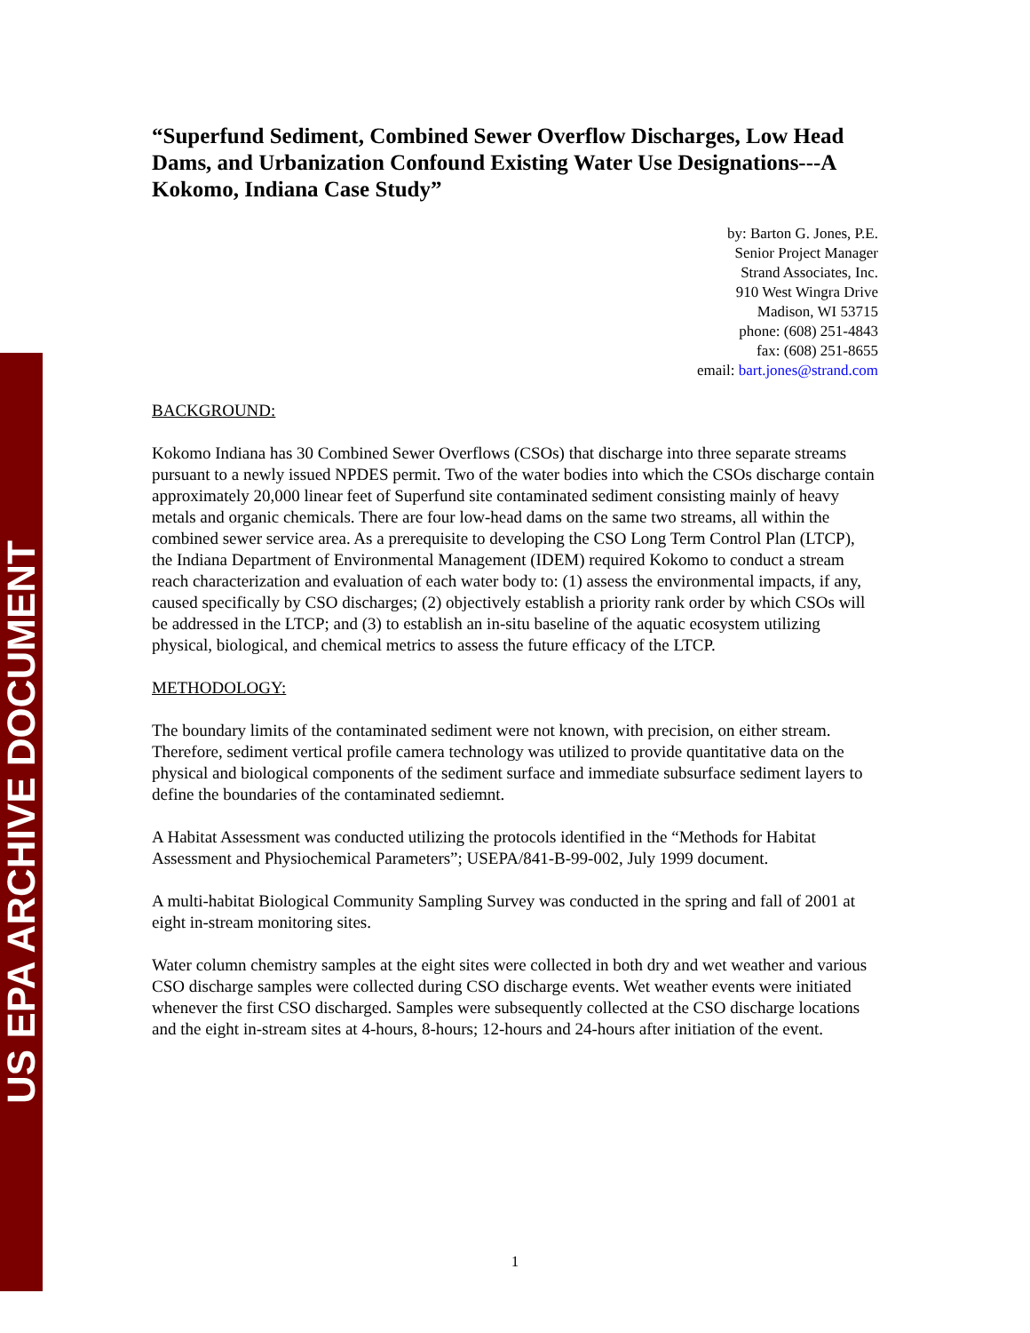US EPA ARCHIVE DOCUMENT
“Superfund Sediment, Combined Sewer Overflow Discharges, Low Head Dams, and Urbanization Confound Existing Water Use Designations---A Kokomo, Indiana Case Study”
by: Barton G. Jones, P.E.
Senior Project Manager
Strand Associates, Inc.
910 West Wingra Drive
Madison, WI 53715
phone: (608) 251-4843
fax: (608) 251-8655
email: bart.jones@strand.com
BACKGROUND:
Kokomo Indiana has 30 Combined Sewer Overflows (CSOs) that discharge into three separate streams pursuant to a newly issued NPDES permit. Two of the water bodies into which the CSOs discharge contain approximately 20,000 linear feet of Superfund site contaminated sediment consisting mainly of heavy metals and organic chemicals. There are four low-head dams on the same two streams, all within the combined sewer service area. As a prerequisite to developing the CSO Long Term Control Plan (LTCP), the Indiana Department of Environmental Management (IDEM) required Kokomo to conduct a stream reach characterization and evaluation of each water body to: (1) assess the environmental impacts, if any, caused specifically by CSO discharges; (2) objectively establish a priority rank order by which CSOs will be addressed in the LTCP; and (3) to establish an in-situ baseline of the aquatic ecosystem utilizing physical, biological, and chemical metrics to assess the future efficacy of the LTCP.
METHODOLOGY:
The boundary limits of the contaminated sediment were not known, with precision, on either stream. Therefore, sediment vertical profile camera technology was utilized to provide quantitative data on the physical and biological components of the sediment surface and immediate subsurface sediment layers to define the boundaries of the contaminated sediemnt.
A Habitat Assessment was conducted utilizing the protocols identified in the “Methods for Habitat Assessment and Physiochemical Parameters”; USEPA/841-B-99-002, July 1999 document.
A multi-habitat Biological Community Sampling Survey was conducted in the spring and fall of 2001 at eight in-stream monitoring sites.
Water column chemistry samples at the eight sites were collected in both dry and wet weather and various CSO discharge samples were collected during CSO discharge events. Wet weather events were initiated whenever the first CSO discharged. Samples were subsequently collected at the CSO discharge locations and the eight in-stream sites at 4-hours, 8-hours; 12-hours and 24-hours after initiation of the event.
1